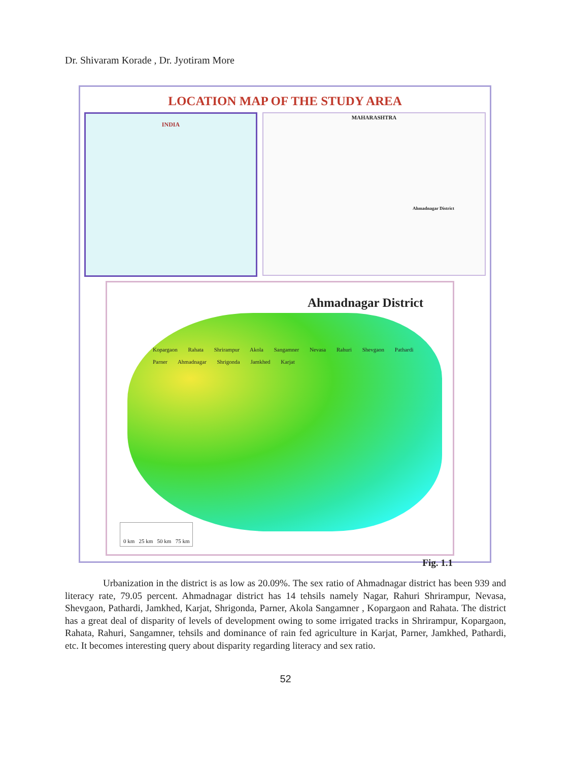Dr. Shivaram Korade , Dr. Jyotiram More
LOCATION MAP OF THE STUDY AREA
INDIA
MAHARASHTRA
Ahmadnagar District
Ahmadnagar District
Kopargaon Rahata Shrirampur Akola Sangamner Nevasa Rahuri Shevgaon Pathardi Parner Ahmadnagar Shrigonda Jamkhed Karjat
0 km 25 km 50 km 75 km
Fig. 1.1
Urbanization in the district is as low as 20.09%. The sex ratio of Ahmadnagar district has been 939 and literacy rate, 79.05 percent. Ahmadnagar district has 14 tehsils namely Nagar, Rahuri Shrirampur, Nevasa, Shevgaon, Pathardi, Jamkhed, Karjat, Shrigonda, Parner, Akola Sangamner , Kopargaon and Rahata. The district has a great deal of disparity of levels of development owing to some irrigated tracks in Shrirampur, Kopargaon, Rahata, Rahuri, Sangamner, tehsils and dominance of rain fed agriculture in Karjat, Parner, Jamkhed, Pathardi, etc. It becomes interesting query about disparity regarding literacy and sex ratio.
52